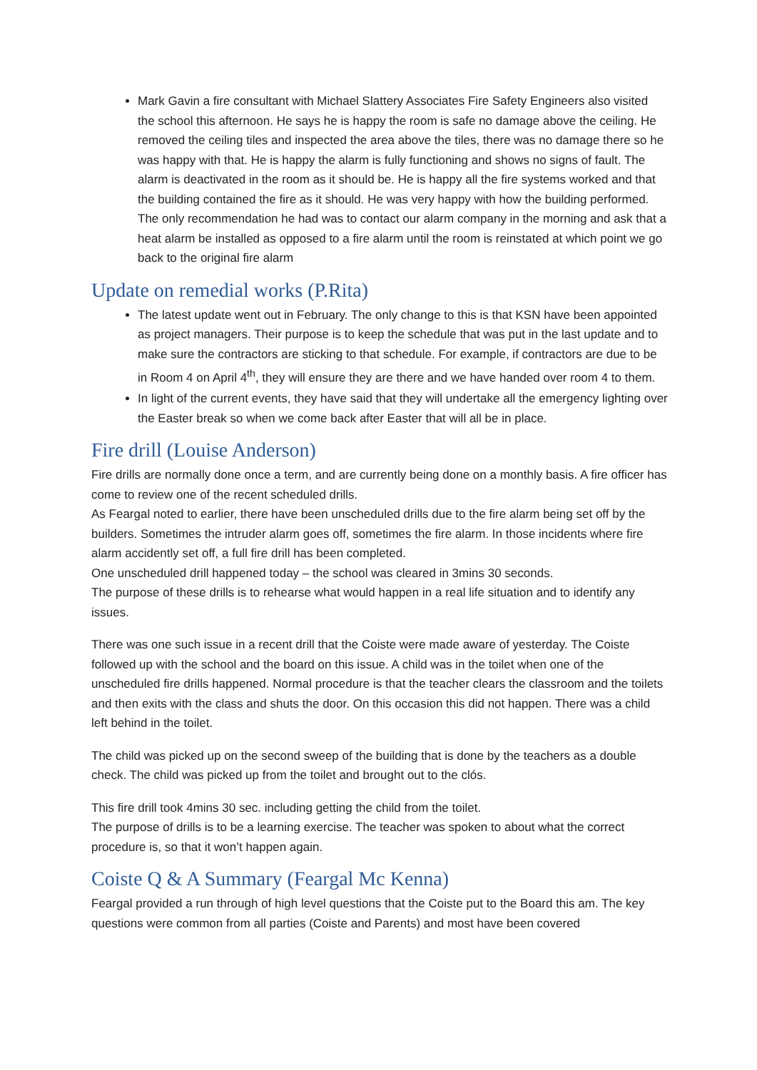Mark Gavin a fire consultant with Michael Slattery Associates Fire Safety Engineers also visited the school this afternoon. He says he is happy the room is safe no damage above the ceiling. He removed the ceiling tiles and inspected the area above the tiles, there was no damage there so he was happy with that. He is happy the alarm is fully functioning and shows no signs of fault. The alarm is deactivated in the room as it should be. He is happy all the fire systems worked and that the building contained the fire as it should. He was very happy with how the building performed. The only recommendation he had was to contact our alarm company in the morning and ask that a heat alarm be installed as opposed to a fire alarm until the room is reinstated at which point we go back to the original fire alarm
Update on remedial works (P.Rita)
The latest update went out in February. The only change to this is that KSN have been appointed as project managers. Their purpose is to keep the schedule that was put in the last update and to make sure the contractors are sticking to that schedule. For example, if contractors are due to be in Room 4 on April 4<sup>th</sup>, they will ensure they are there and we have handed over room 4 to them.
In light of the current events, they have said that they will undertake all the emergency lighting over the Easter break so when we come back after Easter that will all be in place.
Fire drill (Louise Anderson)
Fire drills are normally done once a term, and are currently being done on a monthly basis. A fire officer has come to review one of the recent scheduled drills.
As Feargal noted to earlier, there have been unscheduled drills due to the fire alarm being set off by the builders. Sometimes the intruder alarm goes off, sometimes the fire alarm. In those incidents where fire alarm accidently set off, a full fire drill has been completed.
One unscheduled drill happened today – the school was cleared in 3mins 30 seconds.
The purpose of these drills is to rehearse what would happen in a real life situation and to identify any issues.
There was one such issue in a recent drill that the Coiste were made aware of yesterday. The Coiste followed up with the school and the board on this issue. A child was in the toilet when one of the unscheduled fire drills happened. Normal procedure is that the teacher clears the classroom and the toilets and then exits with the class and shuts the door. On this occasion this did not happen. There was a child left behind in the toilet.
The child was picked up on the second sweep of the building that is done by the teachers as a double check. The child was picked up from the toilet and brought out to the clós.
This fire drill took 4mins 30 sec. including getting the child from the toilet.
The purpose of drills is to be a learning exercise. The teacher was spoken to about what the correct procedure is, so that it won’t happen again.
Coiste Q & A Summary (Feargal Mc Kenna)
Feargal provided a run through of high level questions that the Coiste put to the Board this am. The key questions were common from all parties (Coiste and Parents) and most have been covered